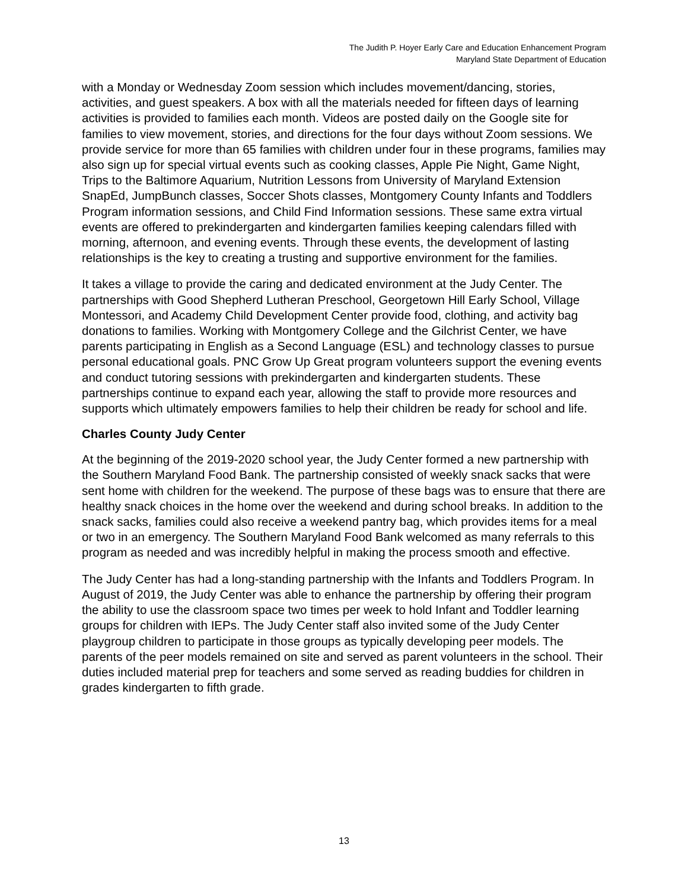The Judith P. Hoyer Early Care and Education Enhancement Program
Maryland State Department of Education
with a Monday or Wednesday Zoom session which includes movement/dancing, stories, activities, and guest speakers. A box with all the materials needed for fifteen days of learning activities is provided to families each month. Videos are posted daily on the Google site for families to view movement, stories, and directions for the four days without Zoom sessions. We provide service for more than 65 families with children under four in these programs, families may also sign up for special virtual events such as cooking classes, Apple Pie Night, Game Night, Trips to the Baltimore Aquarium, Nutrition Lessons from University of Maryland Extension SnapEd, JumpBunch classes, Soccer Shots classes, Montgomery County Infants and Toddlers Program information sessions, and Child Find Information sessions. These same extra virtual events are offered to prekindergarten and kindergarten families keeping calendars filled with morning, afternoon, and evening events. Through these events, the development of lasting relationships is the key to creating a trusting and supportive environment for the families.
It takes a village to provide the caring and dedicated environment at the Judy Center. The partnerships with Good Shepherd Lutheran Preschool, Georgetown Hill Early School, Village Montessori, and Academy Child Development Center provide food, clothing, and activity bag donations to families. Working with Montgomery College and the Gilchrist Center, we have parents participating in English as a Second Language (ESL) and technology classes to pursue personal educational goals. PNC Grow Up Great program volunteers support the evening events and conduct tutoring sessions with prekindergarten and kindergarten students. These partnerships continue to expand each year, allowing the staff to provide more resources and supports which ultimately empowers families to help their children be ready for school and life.
Charles County Judy Center
At the beginning of the 2019-2020 school year, the Judy Center formed a new partnership with the Southern Maryland Food Bank. The partnership consisted of weekly snack sacks that were sent home with children for the weekend. The purpose of these bags was to ensure that there are healthy snack choices in the home over the weekend and during school breaks. In addition to the snack sacks, families could also receive a weekend pantry bag, which provides items for a meal or two in an emergency. The Southern Maryland Food Bank welcomed as many referrals to this program as needed and was incredibly helpful in making the process smooth and effective.
The Judy Center has had a long-standing partnership with the Infants and Toddlers Program. In August of 2019, the Judy Center was able to enhance the partnership by offering their program the ability to use the classroom space two times per week to hold Infant and Toddler learning groups for children with IEPs. The Judy Center staff also invited some of the Judy Center playgroup children to participate in those groups as typically developing peer models. The parents of the peer models remained on site and served as parent volunteers in the school. Their duties included material prep for teachers and some served as reading buddies for children in grades kindergarten to fifth grade.
13